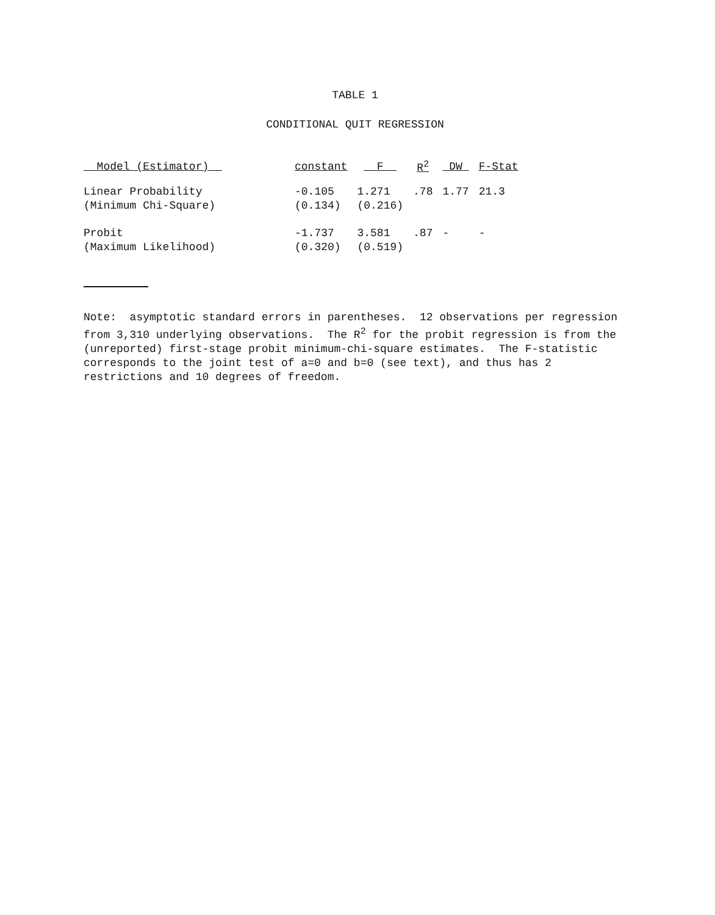TABLE 1
CONDITIONAL QUIT REGRESSION
| Model (Estimator) | constant | F | R<sup>2</sup> | DW | F-Stat |
| --- | --- | --- | --- | --- | --- |
| Linear Probability (Minimum Chi-Square) | -0.105 (0.134) | 1.271 (0.216) | .78 | 1.77 | 21.3 |
| Probit (Maximum Likelihood) | -1.737 (0.320) | 3.581 (0.519) | .87 | - | - |
Note: asymptotic standard errors in parentheses. 12 observations per regression from 3,310 underlying observations. The R<sup>2</sup> for the probit regression is from the (unreported) first-stage probit minimum-chi-square estimates. The F-statistic corresponds to the joint test of a=0 and b=0 (see text), and thus has 2 restrictions and 10 degrees of freedom.